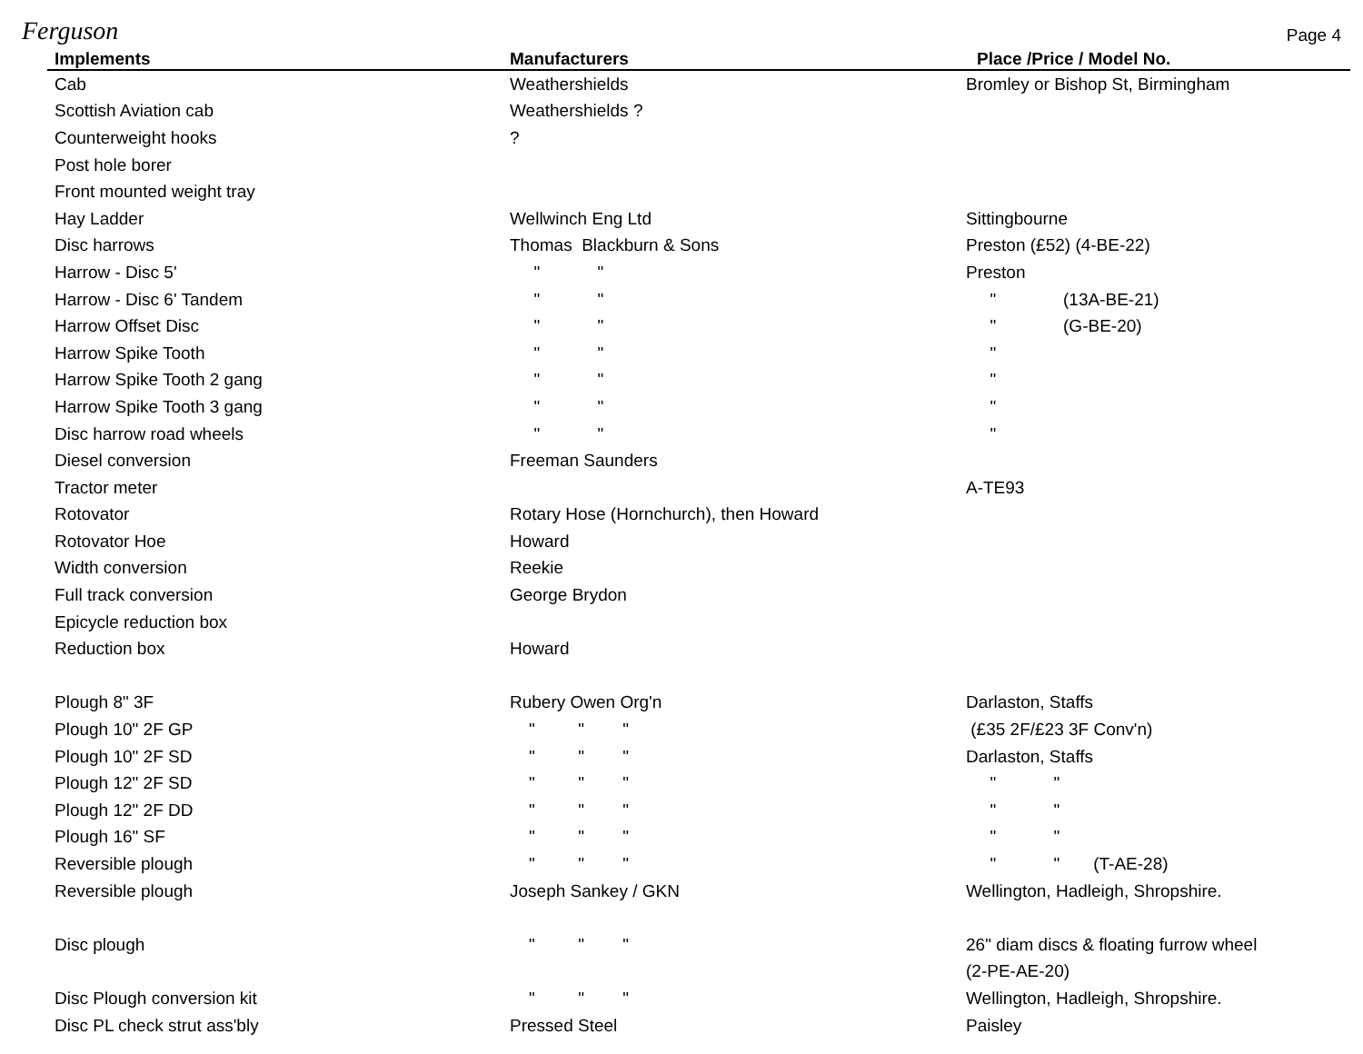Ferguson
Page 4
| Implements | Manufacturers | Place /Price / Model No. |
| --- | --- | --- |
| Cab | Weathershields | Bromley or Bishop St, Birmingham |
| Scottish Aviation cab | Weathershields ? | |
| Counterweight hooks | ? | |
| Post hole borer | | |
| Front mounted weight tray | | |
| Hay Ladder | Wellwinch Eng Ltd | Sittingbourne |
| Disc harrows | Thomas Blackburn & Sons | Preston (£52) (4-BE-22) |
| Harrow - Disc 5' | " " | Preston |
| Harrow - Disc 6' Tandem | " " | " (13A-BE-21) |
| Harrow Offset Disc | " " | " (G-BE-20) |
| Harrow Spike Tooth | " " | " |
| Harrow Spike Tooth 2 gang | " " | " |
| Harrow Spike Tooth 3 gang | " " | " |
| Disc harrow road wheels | " " | " |
| Diesel conversion | Freeman Saunders | |
| Tractor meter | | A-TE93 |
| Rotovator | Rotary Hose (Hornchurch), then Howard | |
| Rotovator Hoe | Howard | |
| Width conversion | Reekie | |
| Full track conversion | George Brydon | |
| Epicycle reduction box | | |
| Reduction box | Howard | |
| Plough 8" 3F | Rubery Owen Org'n | Darlaston, Staffs |
| Plough 10" 2F GP | " " " | (£35 2F/£23 3F Conv'n) |
| Plough 10" 2F SD | " " " | Darlaston, Staffs |
| Plough 12" 2F SD | " " " | " " |
| Plough 12" 2F DD | " " " | " " |
| Plough 16" SF | " " " | " " |
| Reversible plough | " " " | " " (T-AE-28) |
| Reversible plough | Joseph Sankey / GKN | Wellington, Hadleigh, Shropshire. |
| Disc plough | " " " | 26" diam discs & floating furrow wheel |
| | | (2-PE-AE-20) |
| Disc Plough conversion kit | " " " | Wellington, Hadleigh, Shropshire. |
| Disc PL check strut ass'bly | Pressed Steel | Paisley |